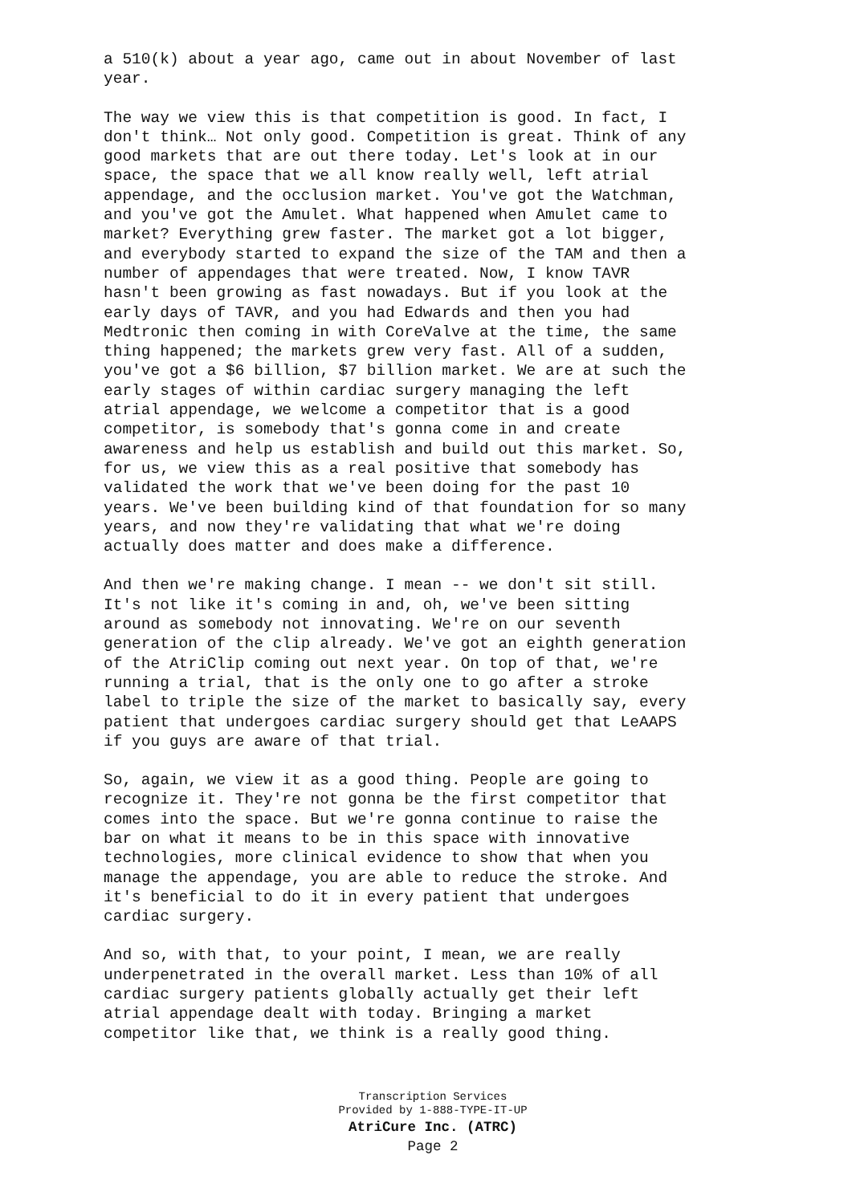a 510(k) about a year ago, came out in about November of last year.
The way we view this is that competition is good. In fact, I don't think… Not only good. Competition is great. Think of any good markets that are out there today. Let's look at in our space, the space that we all know really well, left atrial appendage, and the occlusion market. You've got the Watchman, and you've got the Amulet. What happened when Amulet came to market? Everything grew faster. The market got a lot bigger, and everybody started to expand the size of the TAM and then a number of appendages that were treated. Now, I know TAVR hasn't been growing as fast nowadays. But if you look at the early days of TAVR, and you had Edwards and then you had Medtronic then coming in with CoreValve at the time, the same thing happened; the markets grew very fast. All of a sudden, you've got a $6 billion, $7 billion market. We are at such the early stages of within cardiac surgery managing the left atrial appendage, we welcome a competitor that is a good competitor, is somebody that's gonna come in and create awareness and help us establish and build out this market. So, for us, we view this as a real positive that somebody has validated the work that we've been doing for the past 10 years. We've been building kind of that foundation for so many years, and now they're validating that what we're doing actually does matter and does make a difference.
And then we're making change. I mean -- we don't sit still. It's not like it's coming in and, oh, we've been sitting around as somebody not innovating. We're on our seventh generation of the clip already. We've got an eighth generation of the AtriClip coming out next year. On top of that, we're running a trial, that is the only one to go after a stroke label to triple the size of the market to basically say, every patient that undergoes cardiac surgery should get that LeAAPS if you guys are aware of that trial.
So, again, we view it as a good thing. People are going to recognize it. They're not gonna be the first competitor that comes into the space. But we're gonna continue to raise the bar on what it means to be in this space with innovative technologies, more clinical evidence to show that when you manage the appendage, you are able to reduce the stroke. And it's beneficial to do it in every patient that undergoes cardiac surgery.
And so, with that, to your point, I mean, we are really underpenetrated in the overall market. Less than 10% of all cardiac surgery patients globally actually get their left atrial appendage dealt with today. Bringing a market competitor like that, we think is a really good thing.
Transcription Services
Provided by 1-888-TYPE-IT-UP
AtriCure Inc. (ATRC)
Page 2